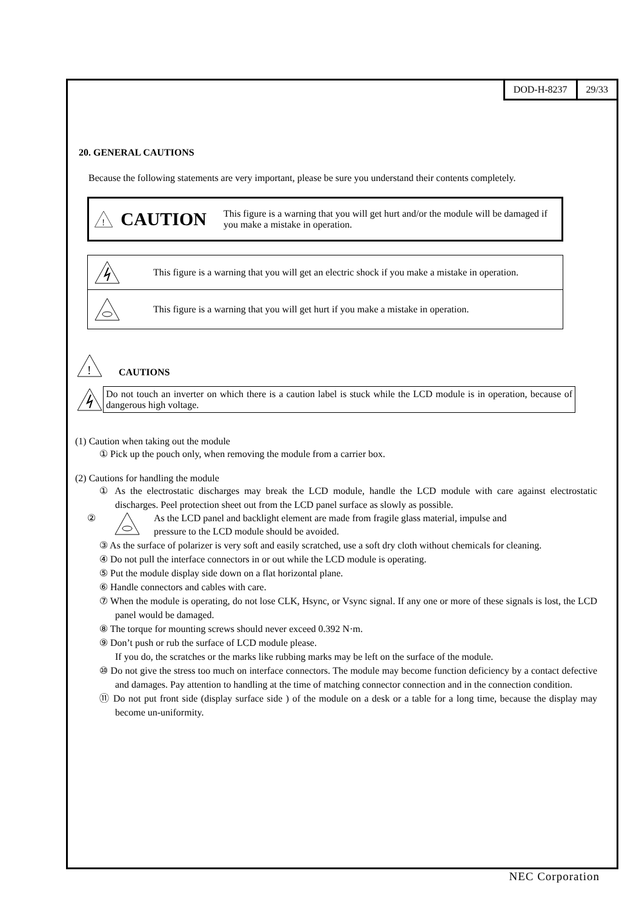DOD-H-8237 29/33
20. GENERAL CAUTIONS
Because the following statements are very important, please be sure you understand their contents completely.
!
CAUTION This figure is a warning that you will get hurt and/or the module will be damaged if you make a mistake in operation.
This figure is a warning that you will get an electric shock if you make a mistake in operation.
This figure is a warning that you will get hurt if you make a mistake in operation.
!
CAUTIONS
Do not touch an inverter on which there is a caution label is stuck while the LCD module is in operation, because of dangerous high voltage.
(1) Caution when taking out the module
① Pick up the pouch only, when removing the module from a carrier box.
(2) Cautions for handling the module
① As the electrostatic discharges may break the LCD module, handle the LCD module with care against electrostatic discharges. Peel protection sheet out from the LCD panel surface as slowly as possible.
② As the LCD panel and backlight element are made from fragile glass material, impulse and
pressure to the LCD module should be avoided.
③ As the surface of polarizer is very soft and easily scratched, use a soft dry cloth without chemicals for cleaning.
④ Do not pull the interface connectors in or out while the LCD module is operating.
⑤ Put the module display side down on a flat horizontal plane.
⑥ Handle connectors and cables with care.
⑦ When the module is operating, do not lose CLK, Hsync, or Vsync signal. If any one or more of these signals is lost, the LCD panel would be damaged.
⑧ The torque for mounting screws should never exceed 0.392 N·m.
⑨ Don’t push or rub the surface of LCD module please.
If you do, the scratches or the marks like rubbing marks may be left on the surface of the module.
⑩ Do not give the stress too much on interface connectors. The module may become function deficiency by a contact defective and damages. Pay attention to handling at the time of matching connector connection and in the connection condition.
⑪ Do not put front side (display surface side ) of the module on a desk or a table for a long time, because the display may become un-uniformity.
NEC Corporation